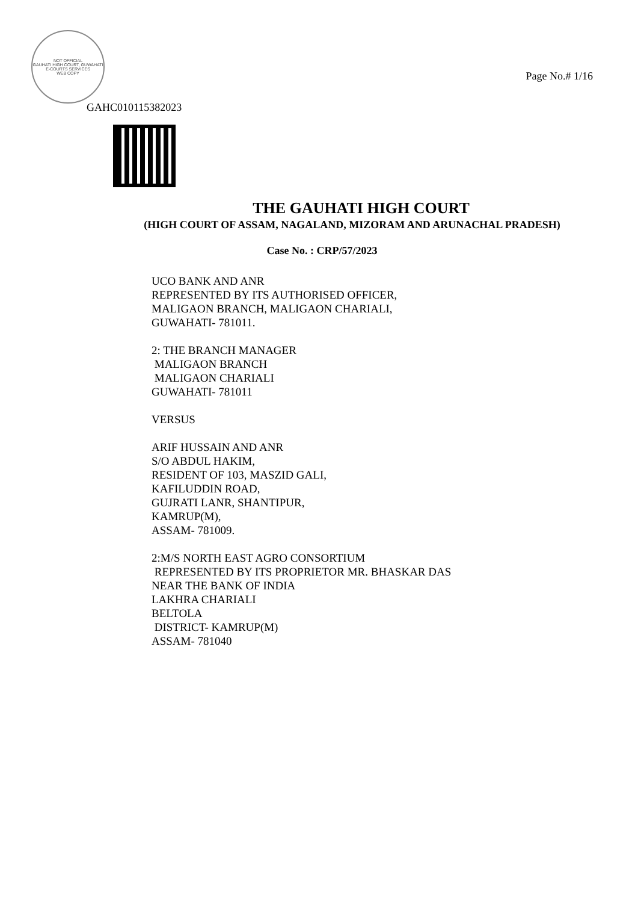NOT OFFICIAL
GAUHATI HIGH COURT, GUWAHATI
E-COURTS SERVICES
WEB COPY
Page No.# 1/16
GAHC010115382023
THE GAUHATI HIGH COURT
(HIGH COURT OF ASSAM, NAGALAND, MIZORAM AND ARUNACHAL PRADESH)
Case No. : CRP/57/2023
UCO BANK AND ANR
REPRESENTED BY ITS AUTHORISED OFFICER,
MALIGAON BRANCH, MALIGAON CHARIALI,
GUWAHATI- 781011.
2: THE BRANCH MANAGER
MALIGAON BRANCH
MALIGAON CHARIALI
GUWAHATI- 781011
VERSUS
ARIF HUSSAIN AND ANR
S/O ABDUL HAKIM,
RESIDENT OF 103, MASZID GALI,
KAFILUDDIN ROAD,
GUJRATI LANR, SHANTIPUR,
KAMRUP(M),
ASSAM- 781009.
2:M/S NORTH EAST AGRO CONSORTIUM
REPRESENTED BY ITS PROPRIETOR MR. BHASKAR DAS
NEAR THE BANK OF INDIA
LAKHRA CHARIALI
BELTOLA
DISTRICT- KAMRUP(M)
ASSAM- 781040